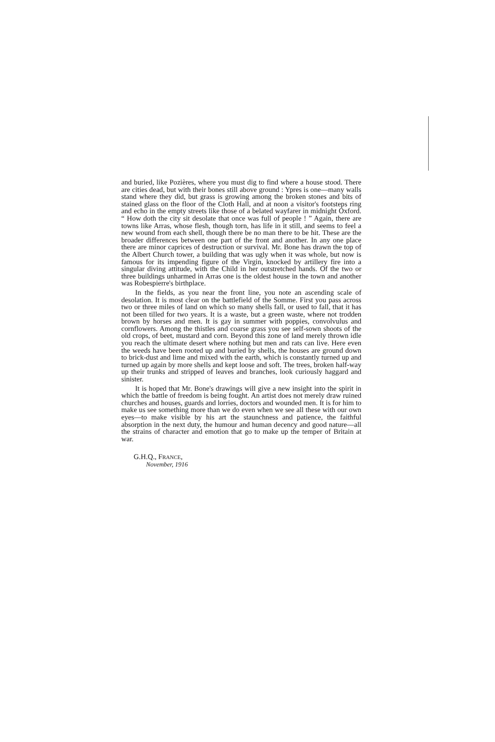and buried, like Pozières, where you must dig to find where a house stood. There are cities dead, but with their bones still above ground : Ypres is one—many walls stand where they did, but grass is growing among the broken stones and bits of stained glass on the floor of the Cloth Hall, and at noon a visitor's footsteps ring and echo in the empty streets like those of a belated wayfarer in midnight Oxford. “ How doth the city sit desolate that once was full of people ! ” Again, there are towns like Arras, whose flesh, though torn, has life in it still, and seems to feel a new wound from each shell, though there be no man there to be hit. These are the broader differences between one part of the front and another. In any one place there are minor caprices of destruction or survival. Mr. Bone has drawn the top of the Albert Church tower, a building that was ugly when it was whole, but now is famous for its impending figure of the Virgin, knocked by artillery fire into a singular diving attitude, with the Child in her outstretched hands. Of the two or three buildings unharmed in Arras one is the oldest house in the town and another was Robespierre's birthplace.
In the fields, as you near the front line, you note an ascending scale of desolation. It is most clear on the battlefield of the Somme. First you pass across two or three miles of land on which so many shells fall, or used to fall, that it has not been tilled for two years. It is a waste, but a green waste, where not trodden brown by horses and men. It is gay in summer with poppies, convolvulus and cornflowers. Among the thistles and coarse grass you see self-sown shoots of the old crops, of beet, mustard and corn. Beyond this zone of land merely thrown idle you reach the ultimate desert where nothing but men and rats can live. Here even the weeds have been rooted up and buried by shells, the houses are ground down to brick-dust and lime and mixed with the earth, which is constantly turned up and turned up again by more shells and kept loose and soft. The trees, broken half-way up their trunks and stripped of leaves and branches, look curiously haggard and sinister.
It is hoped that Mr. Bone's drawings will give a new insight into the spirit in which the battle of freedom is being fought. An artist does not merely draw ruined churches and houses, guards and lorries, doctors and wounded men. It is for him to make us see something more than we do even when we see all these with our own eyes—to make visible by his art the staunchness and patience, the faithful absorption in the next duty, the humour and human decency and good nature—all the strains of character and emotion that go to make up the temper of Britain at war.
G.H.Q., FRANCE,
November, 1916